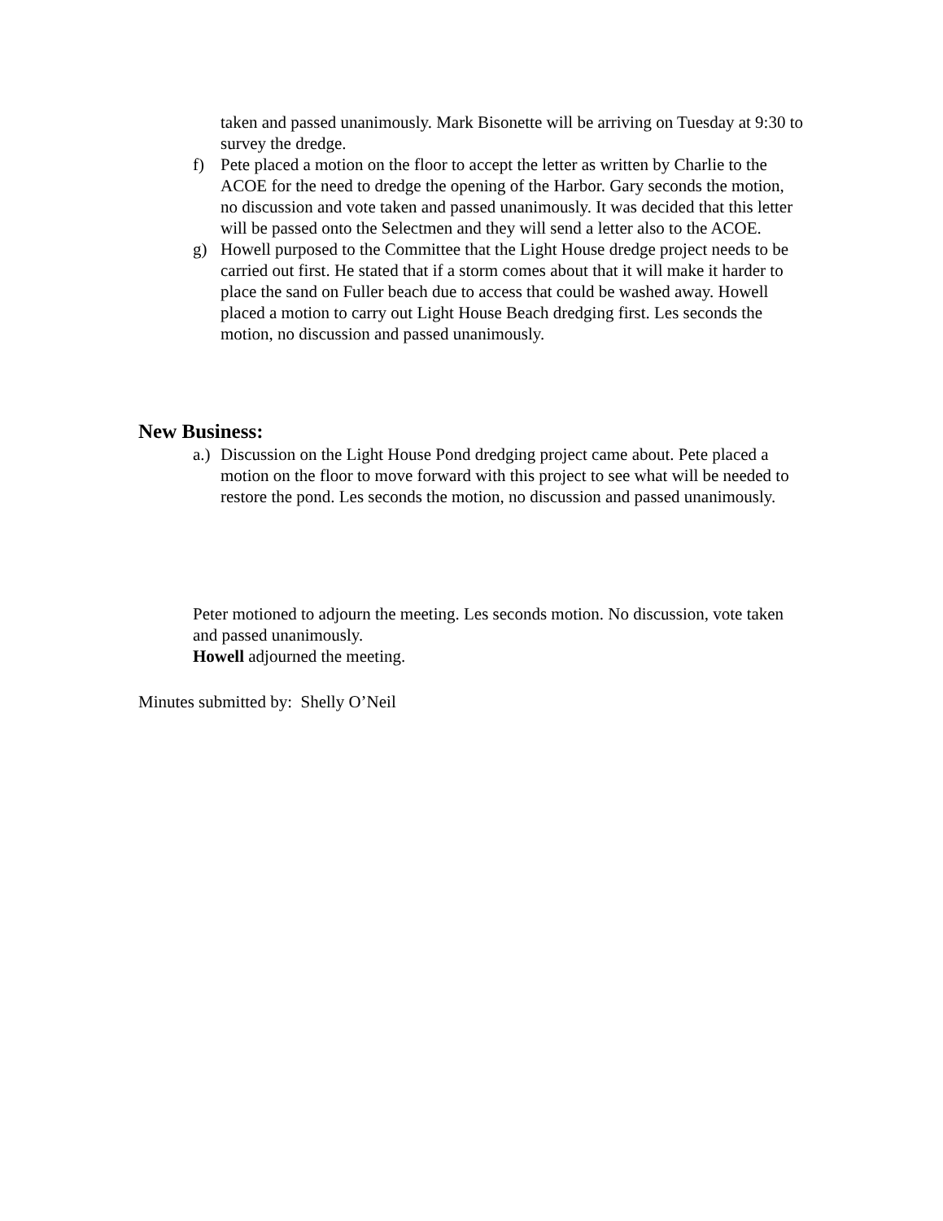taken and passed unanimously. Mark Bisonette will be arriving on Tuesday at 9:30 to survey the dredge.
f) Pete placed a motion on the floor to accept the letter as written by Charlie to the ACOE for the need to dredge the opening of the Harbor. Gary seconds the motion, no discussion and vote taken and passed unanimously. It was decided that this letter will be passed onto the Selectmen and they will send a letter also to the ACOE.
g) Howell purposed to the Committee that the Light House dredge project needs to be carried out first. He stated that if a storm comes about that it will make it harder to place the sand on Fuller beach due to access that could be washed away. Howell placed a motion to carry out Light House Beach dredging first. Les seconds the motion, no discussion and passed unanimously.
New Business:
a.) Discussion on the Light House Pond dredging project came about. Pete placed a motion on the floor to move forward with this project to see what will be needed to restore the pond. Les seconds the motion, no discussion and passed unanimously.
Peter motioned to adjourn the meeting. Les seconds motion. No discussion, vote taken and passed unanimously.
Howell adjourned the meeting.
Minutes submitted by: Shelly O’Neil